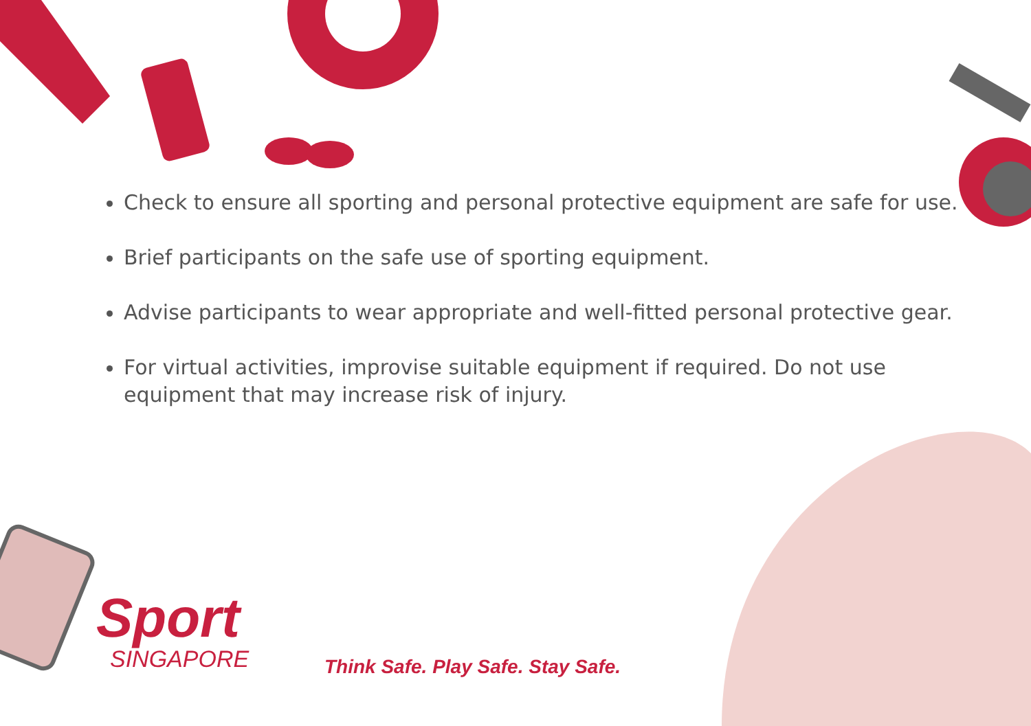Check to ensure all sporting and personal protective equipment are safe for use.
Brief participants on the safe use of sporting equipment.
Advise participants to wear appropriate and well-fitted personal protective gear.
For virtual activities, improvise suitable equipment if required. Do not use equipment that may increase risk of injury.
Sport
SINGAPORE
Think Safe. Play Safe. Stay Safe.